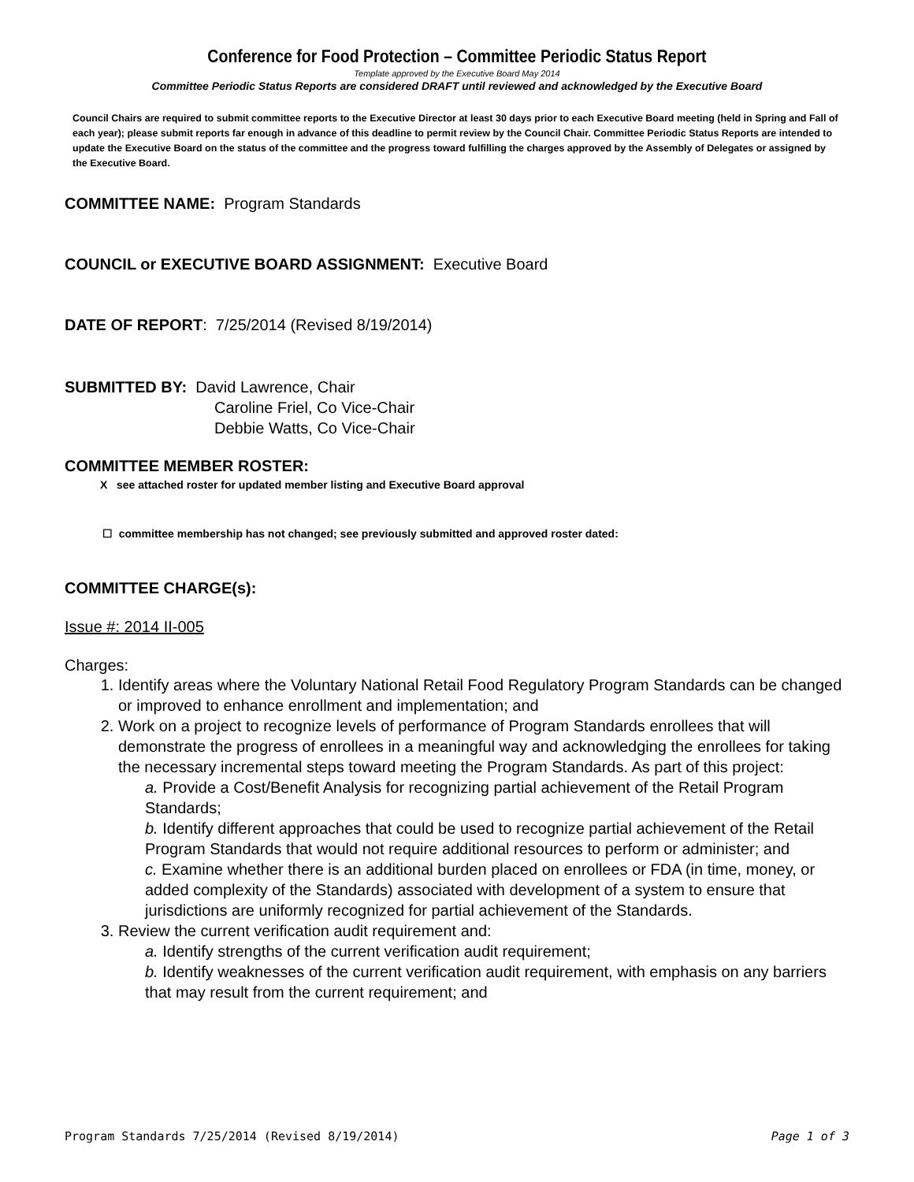Conference for Food Protection – Committee Periodic Status Report
Template approved by the Executive Board May 2014
Committee Periodic Status Reports are considered DRAFT until reviewed and acknowledged by the Executive Board
Council Chairs are required to submit committee reports to the Executive Director at least 30 days prior to each Executive Board meeting (held in Spring and Fall of each year); please submit reports far enough in advance of this deadline to permit review by the Council Chair. Committee Periodic Status Reports are intended to update the Executive Board on the status of the committee and the progress toward fulfilling the charges approved by the Assembly of Delegates or assigned by the Executive Board.
COMMITTEE NAME: Program Standards
COUNCIL or EXECUTIVE BOARD ASSIGNMENT: Executive Board
DATE OF REPORT: 7/25/2014 (Revised 8/19/2014)
SUBMITTED BY: David Lawrence, Chair
Caroline Friel, Co Vice-Chair
Debbie Watts, Co Vice-Chair
COMMITTEE MEMBER ROSTER:
X see attached roster for updated member listing and Executive Board approval
☐ committee membership has not changed; see previously submitted and approved roster dated:
COMMITTEE CHARGE(s):
Issue #: 2014 II-005
Charges:
1. Identify areas where the Voluntary National Retail Food Regulatory Program Standards can be changed or improved to enhance enrollment and implementation; and
2. Work on a project to recognize levels of performance of Program Standards enrollees that will demonstrate the progress of enrollees in a meaningful way and acknowledging the enrollees for taking the necessary incremental steps toward meeting the Program Standards. As part of this project:
a. Provide a Cost/Benefit Analysis for recognizing partial achievement of the Retail Program Standards;
b. Identify different approaches that could be used to recognize partial achievement of the Retail Program Standards that would not require additional resources to perform or administer; and
c. Examine whether there is an additional burden placed on enrollees or FDA (in time, money, or added complexity of the Standards) associated with development of a system to ensure that jurisdictions are uniformly recognized for partial achievement of the Standards.
3. Review the current verification audit requirement and:
a. Identify strengths of the current verification audit requirement;
b. Identify weaknesses of the current verification audit requirement, with emphasis on any barriers that may result from the current requirement; and
Program Standards 7/25/2014 (Revised 8/19/2014) Page 1 of 3